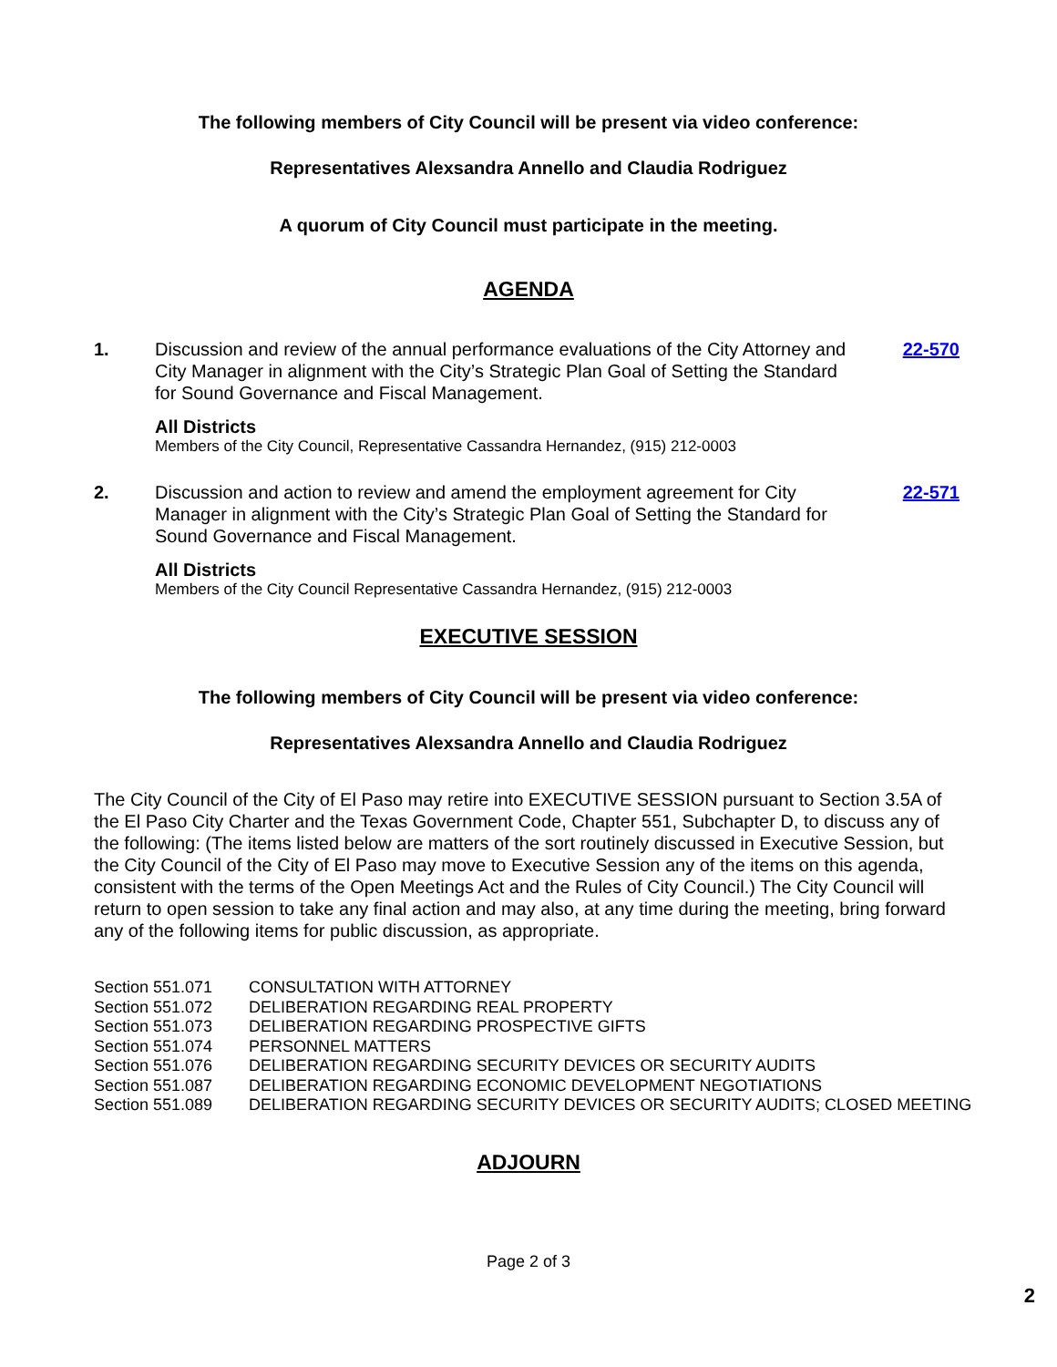The following members of City Council will be present via video conference:
Representatives Alexsandra Annello and Claudia Rodriguez
A quorum of City Council must participate in the meeting.
AGENDA
1. Discussion and review of the annual performance evaluations of the City Attorney and City Manager in alignment with the City’s Strategic Plan Goal of Setting the Standard for Sound Governance and Fiscal Management.
22-570
All Districts
Members of the City Council, Representative Cassandra Hernandez, (915) 212-0003
2. Discussion and action to review and amend the employment agreement for City Manager in alignment with the City’s Strategic Plan Goal of Setting the Standard for Sound Governance and Fiscal Management.
22-571
All Districts
Members of the City Council Representative Cassandra Hernandez, (915) 212-0003
EXECUTIVE SESSION
The following members of City Council will be present via video conference:
Representatives Alexsandra Annello and Claudia Rodriguez
The City Council of the City of El Paso may retire into EXECUTIVE SESSION pursuant to Section 3.5A of the El Paso City Charter and the Texas Government Code, Chapter 551, Subchapter D, to discuss any of the following: (The items listed below are matters of the sort routinely discussed in Executive Session, but the City Council of the City of El Paso may move to Executive Session any of the items on this agenda, consistent with the terms of the Open Meetings Act and the Rules of City Council.) The City Council will return to open session to take any final action and may also, at any time during the meeting, bring forward any of the following items for public discussion, as appropriate.
| Section 551.071 | CONSULTATION WITH ATTORNEY |
| Section 551.072 | DELIBERATION REGARDING REAL PROPERTY |
| Section 551.073 | DELIBERATION REGARDING PROSPECTIVE GIFTS |
| Section 551.074 | PERSONNEL MATTERS |
| Section 551.076 | DELIBERATION REGARDING SECURITY DEVICES OR SECURITY AUDITS |
| Section 551.087 | DELIBERATION REGARDING ECONOMIC DEVELOPMENT NEGOTIATIONS |
| Section 551.089 | DELIBERATION REGARDING SECURITY DEVICES OR SECURITY AUDITS; CLOSED MEETING |
ADJOURN
Page 2 of 3
2